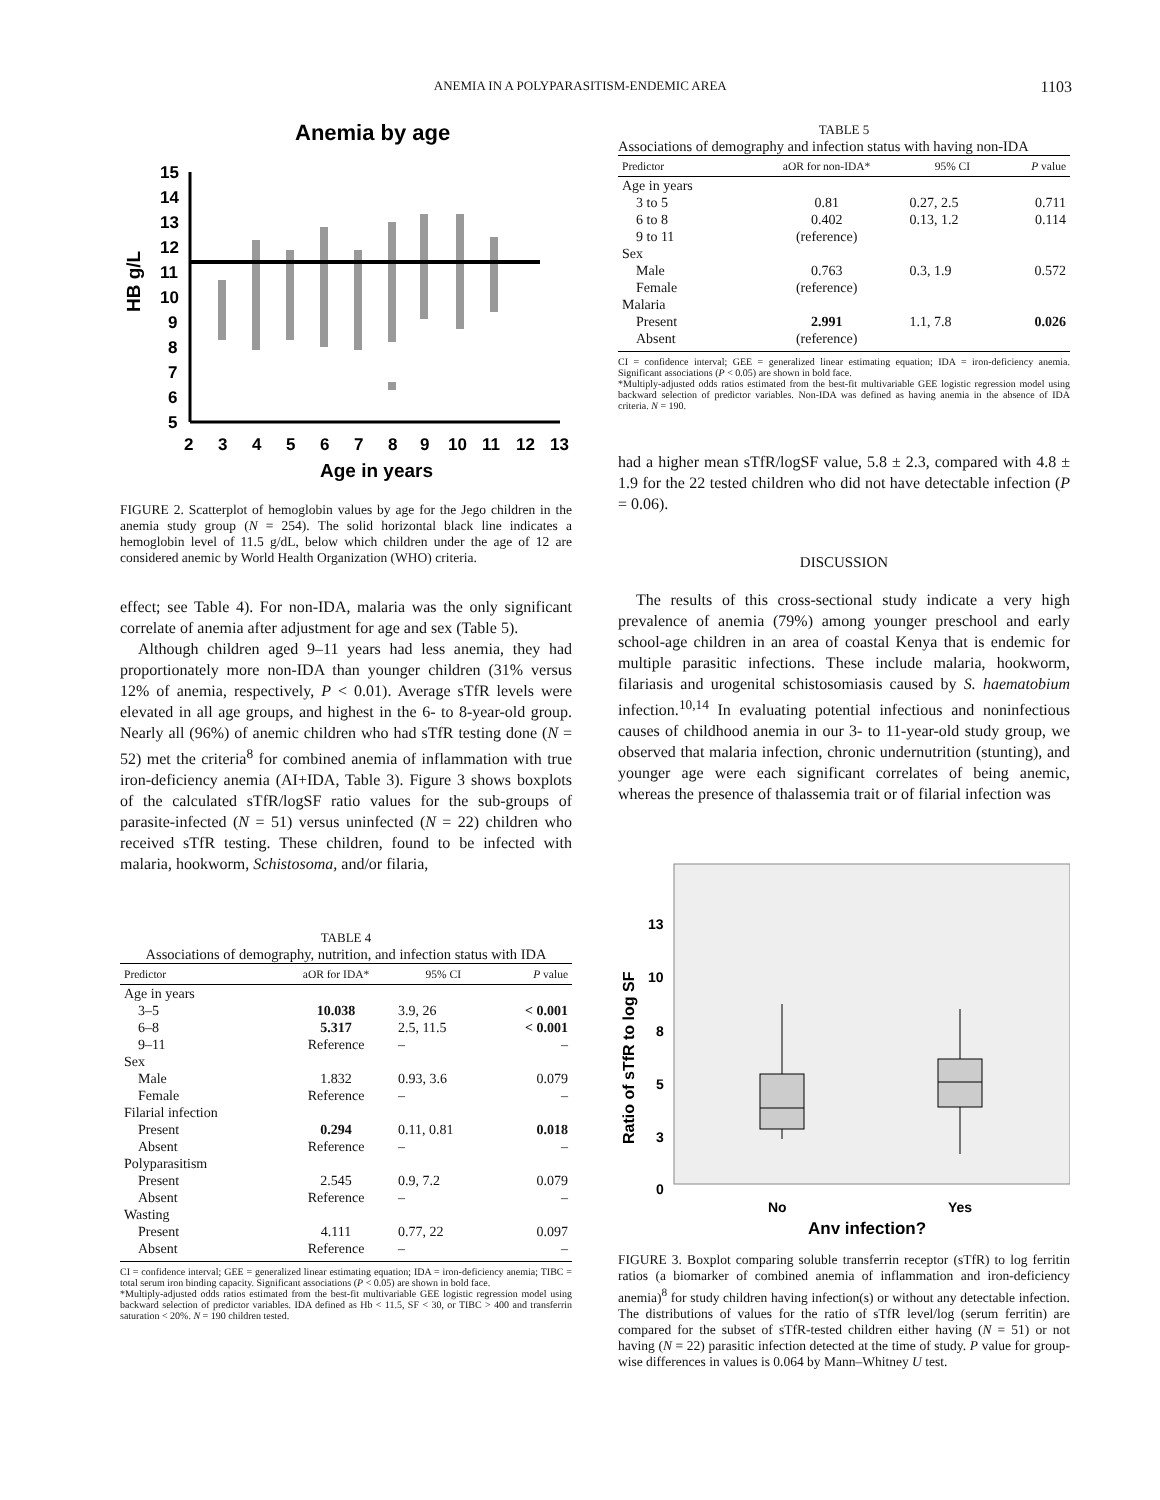ANEMIA IN A POLYPARASITISM-ENDEMIC AREA 1103
Anemia by age
15
14
13
12
11
10
9
8
7
6
5
2
3
4
5
6
7
8
9
10
11
12
13
Age in years
HB g/L
FIGURE 2. Scatterplot of hemoglobin values by age for the Jego children in the anemia study group (N = 254). The solid horizontal black line indicates a hemoglobin level of 11.5 g/dL, below which children under the age of 12 are considered anemic by World Health Organization (WHO) criteria.
effect; see Table 4). For non-IDA, malaria was the only significant correlate of anemia after adjustment for age and sex (Table 5).
Although children aged 9–11 years had less anemia, they had proportionately more non-IDA than younger children (31% versus 12% of anemia, respectively, P < 0.01). Average sTfR levels were elevated in all age groups, and highest in the 6- to 8-year-old group. Nearly all (96%) of anemic children who had sTfR testing done (N = 52) met the criteria<sup>8</sup> for combined anemia of inflammation with true iron-deficiency anemia (AI+IDA, Table 3). Figure 3 shows boxplots of the calculated sTfR/logSF ratio values for the sub-groups of parasite-infected (N = 51) versus uninfected (N = 22) children who received sTfR testing. These children, found to be infected with malaria, hookworm, Schistosoma, and/or filaria,
TABLE 4
Associations of demography, nutrition, and infection status with IDA
| Predictor | aOR for IDA* | 95% CI | P value |
| --- | --- | --- | --- |
| Age in years | | | |
| 3–5 | 10.038 | 3.9, 26 | < 0.001 |
| 6–8 | 5.317 | 2.5, 11.5 | < 0.001 |
| 9–11 | Reference | – | – |
| Sex | | | |
| Male | 1.832 | 0.93, 3.6 | 0.079 |
| Female | Reference | – | – |
| Filarial infection | | | |
| Present | 0.294 | 0.11, 0.81 | 0.018 |
| Absent | Reference | – | – |
| Polyparasitism | | | |
| Present | 2.545 | 0.9, 7.2 | 0.079 |
| Absent | Reference | – | – |
| Wasting | | | |
| Present | 4.111 | 0.77, 22 | 0.097 |
| Absent | Reference | – | – |
CI = confidence interval; GEE = generalized linear estimating equation; IDA = iron-deficiency anemia; TIBC = total serum iron binding capacity. Significant associations (P < 0.05) are shown in bold face.
*Multiply-adjusted odds ratios estimated from the best-fit multivariable GEE logistic regression model using backward selection of predictor variables. IDA defined as Hb < 11.5, SF < 30, or TIBC > 400 and transferrin saturation < 20%. N = 190 children tested.
TABLE 5
Associations of demography and infection status with having non-IDA
| Predictor | aOR for non-IDA* | 95% CI | P value |
| --- | --- | --- | --- |
| Age in years | | | |
| 3 to 5 | 0.81 | 0.27, 2.5 | 0.711 |
| 6 to 8 | 0.402 | 0.13, 1.2 | 0.114 |
| 9 to 11 | (reference) | | |
| Sex | | | |
| Male | 0.763 | 0.3, 1.9 | 0.572 |
| Female | (reference) | | |
| Malaria | | | |
| Present | 2.991 | 1.1, 7.8 | 0.026 |
| Absent | (reference) | | |
CI = confidence interval; GEE = generalized linear estimating equation; IDA = iron-deficiency anemia. Significant associations (P < 0.05) are shown in bold face.
*Multiply-adjusted odds ratios estimated from the best-fit multivariable GEE logistic regression model using backward selection of predictor variables. Non-IDA was defined as having anemia in the absence of IDA criteria. N = 190.
had a higher mean sTfR/logSF value, 5.8 ± 2.3, compared with 4.8 ± 1.9 for the 22 tested children who did not have detectable infection (P = 0.06).
DISCUSSION
The results of this cross-sectional study indicate a very high prevalence of anemia (79%) among younger preschool and early school-age children in an area of coastal Kenya that is endemic for multiple parasitic infections. These include malaria, hookworm, filariasis and urogenital schistosomiasis caused by S. haematobium infection.<sup>10,14</sup> In evaluating potential infectious and noninfectious causes of childhood anemia in our 3- to 11-year-old study group, we observed that malaria infection, chronic undernutrition (stunting), and younger age were each significant correlates of being anemic, whereas the presence of thalassemia trait or of filarial infection was
13
10
8
5
3
0
No
Yes
Any infection?
Ratio of sTfR to log SF
FIGURE 3. Boxplot comparing soluble transferrin receptor (sTfR) to log ferritin ratios (a biomarker of combined anemia of inflammation and iron-deficiency anemia)<sup>8</sup> for study children having infection(s) or without any detectable infection. The distributions of values for the ratio of sTfR level/log (serum ferritin) are compared for the subset of sTfR-tested children either having (N = 51) or not having (N = 22) parasitic infection detected at the time of study. P value for group-wise differences in values is 0.064 by Mann–Whitney U test.